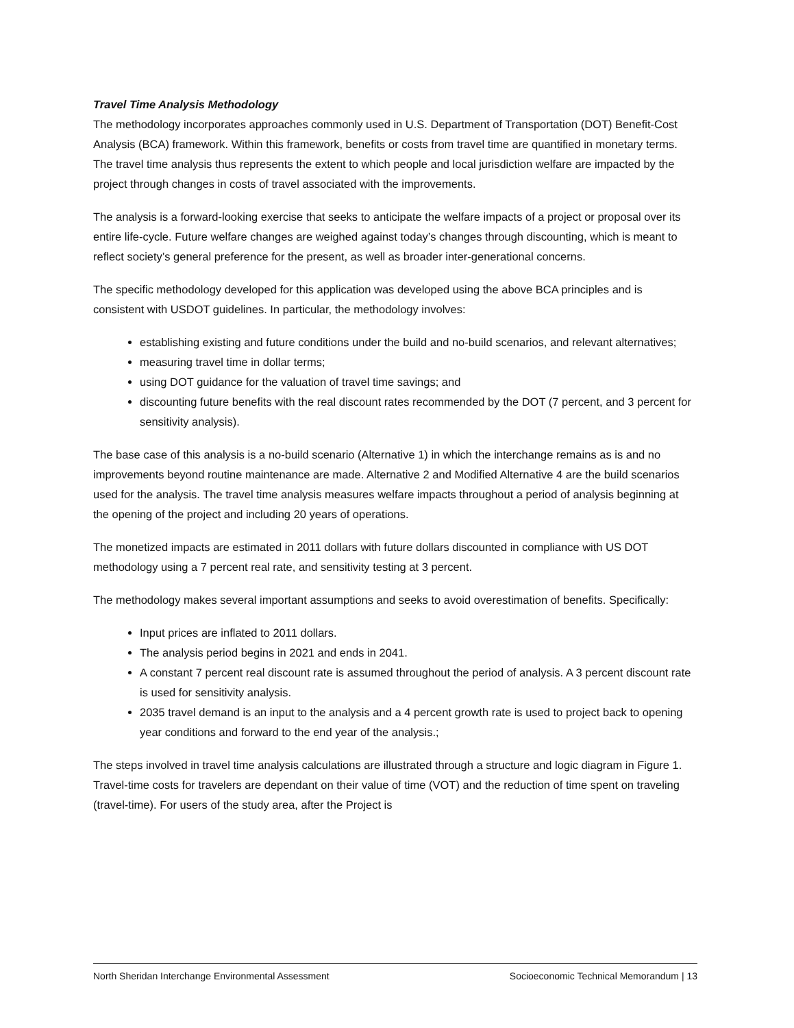Travel Time Analysis Methodology
The methodology incorporates approaches commonly used in U.S. Department of Transportation (DOT) Benefit-Cost Analysis (BCA) framework. Within this framework, benefits or costs from travel time are quantified in monetary terms. The travel time analysis thus represents the extent to which people and local jurisdiction welfare are impacted by the project through changes in costs of travel associated with the improvements.
The analysis is a forward-looking exercise that seeks to anticipate the welfare impacts of a project or proposal over its entire life-cycle. Future welfare changes are weighed against today’s changes through discounting, which is meant to reflect society’s general preference for the present, as well as broader inter-generational concerns.
The specific methodology developed for this application was developed using the above BCA principles and is consistent with USDOT guidelines. In particular, the methodology involves:
establishing existing and future conditions under the build and no-build scenarios, and relevant alternatives;
measuring travel time in dollar terms;
using DOT guidance for the valuation of travel time savings; and
discounting future benefits with the real discount rates recommended by the DOT (7 percent, and 3 percent for sensitivity analysis).
The base case of this analysis is a no-build scenario (Alternative 1) in which the interchange remains as is and no improvements beyond routine maintenance are made. Alternative 2 and Modified Alternative 4 are the build scenarios used for the analysis. The travel time analysis measures welfare impacts throughout a period of analysis beginning at the opening of the project and including 20 years of operations.
The monetized impacts are estimated in 2011 dollars with future dollars discounted in compliance with US DOT methodology using a 7 percent real rate, and sensitivity testing at 3 percent.
The methodology makes several important assumptions and seeks to avoid overestimation of benefits. Specifically:
Input prices are inflated to 2011 dollars.
The analysis period begins in 2021 and ends in 2041.
A constant 7 percent real discount rate is assumed throughout the period of analysis. A 3 percent discount rate is used for sensitivity analysis.
2035 travel demand is an input to the analysis and a 4 percent growth rate is used to project back to opening year conditions and forward to the end year of the analysis.;
The steps involved in travel time analysis calculations are illustrated through a structure and logic diagram in Figure 1. Travel-time costs for travelers are dependant on their value of time (VOT) and the reduction of time spent on traveling (travel-time). For users of the study area, after the Project is
North Sheridan Interchange Environmental Assessment Socioeconomic Technical Memorandum | 13